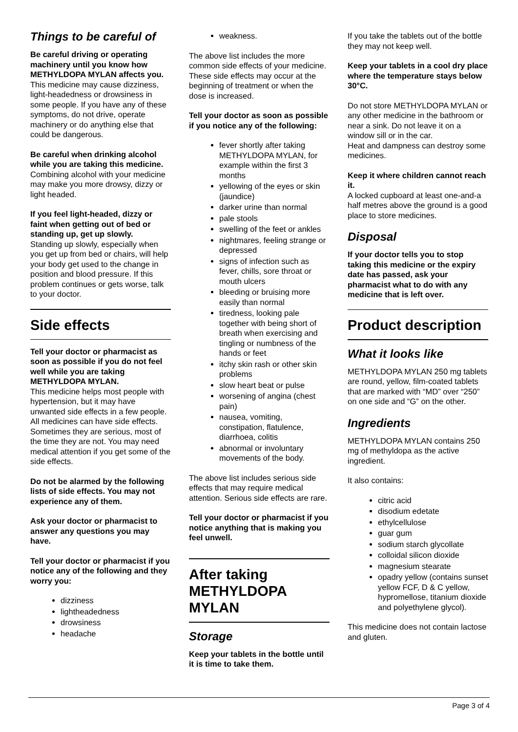Things to be careful of
Be careful driving or operating machinery until you know how METHYLDOPA MYLAN affects you.
This medicine may cause dizziness, light-headedness or drowsiness in some people. If you have any of these symptoms, do not drive, operate machinery or do anything else that could be dangerous.
Be careful when drinking alcohol while you are taking this medicine.
Combining alcohol with your medicine may make you more drowsy, dizzy or light headed.
If you feel light-headed, dizzy or faint when getting out of bed or standing up, get up slowly.
Standing up slowly, especially when you get up from bed or chairs, will help your body get used to the change in position and blood pressure. If this problem continues or gets worse, talk to your doctor.
Side effects
Tell your doctor or pharmacist as soon as possible if you do not feel well while you are taking METHYLDOPA MYLAN.
This medicine helps most people with hypertension, but it may have unwanted side effects in a few people. All medicines can have side effects. Sometimes they are serious, most of the time they are not. You may need medical attention if you get some of the side effects.
Do not be alarmed by the following lists of side effects. You may not experience any of them.
Ask your doctor or pharmacist to answer any questions you may have.
Tell your doctor or pharmacist if you notice any of the following and they worry you:
dizziness
lightheadedness
drowsiness
headache
weakness.
The above list includes the more common side effects of your medicine. These side effects may occur at the beginning of treatment or when the dose is increased.
Tell your doctor as soon as possible if you notice any of the following:
fever shortly after taking METHYLDOPA MYLAN, for example within the first 3 months
yellowing of the eyes or skin (jaundice)
darker urine than normal
pale stools
swelling of the feet or ankles
nightmares, feeling strange or depressed
signs of infection such as fever, chills, sore throat or mouth ulcers
bleeding or bruising more easily than normal
tiredness, looking pale together with being short of breath when exercising and tingling or numbness of the hands or feet
itchy skin rash or other skin problems
slow heart beat or pulse
worsening of angina (chest pain)
nausea, vomiting, constipation, flatulence, diarrhoea, colitis
abnormal or involuntary movements of the body.
The above list includes serious side effects that may require medical attention. Serious side effects are rare.
Tell your doctor or pharmacist if you notice anything that is making you feel unwell.
After taking METHYLDOPA MYLAN
Storage
Keep your tablets in the bottle until it is time to take them.
If you take the tablets out of the bottle they may not keep well.
Keep your tablets in a cool dry place where the temperature stays below 30°C.
Do not store METHYLDOPA MYLAN or any other medicine in the bathroom or near a sink. Do not leave it on a window sill or in the car.
Heat and dampness can destroy some medicines.
Keep it where children cannot reach it.
A locked cupboard at least one-and-a half metres above the ground is a good place to store medicines.
Disposal
If your doctor tells you to stop taking this medicine or the expiry date has passed, ask your pharmacist what to do with any medicine that is left over.
Product description
What it looks like
METHYLDOPA MYLAN 250 mg tablets are round, yellow, film-coated tablets that are marked with “MD” over “250” on one side and “G” on the other.
Ingredients
METHYLDOPA MYLAN contains 250 mg of methyldopa as the active ingredient.
It also contains:
citric acid
disodium edetate
ethylcellulose
guar gum
sodium starch glycollate
colloidal silicon dioxide
magnesium stearate
opadry yellow (contains sunset yellow FCF, D & C yellow, hypromellose, titanium dioxide and polyethylene glycol).
This medicine does not contain lactose and gluten.
Page 3 of 4